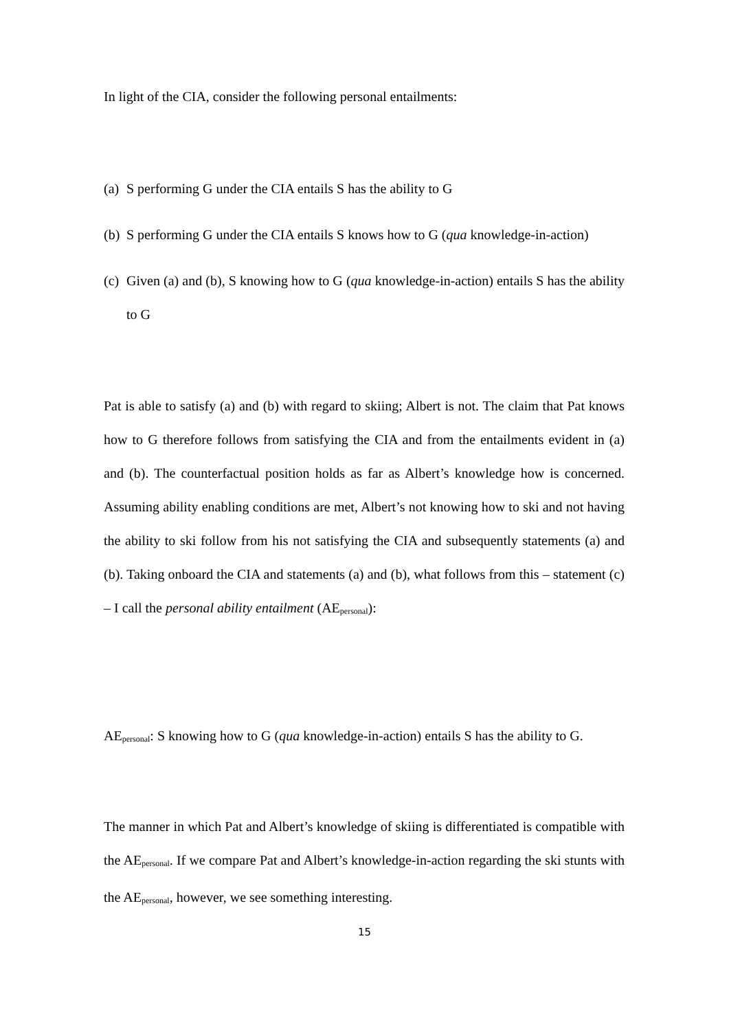In light of the CIA, consider the following personal entailments:
(a) S performing G under the CIA entails S has the ability to G
(b) S performing G under the CIA entails S knows how to G (qua knowledge-in-action)
(c) Given (a) and (b), S knowing how to G (qua knowledge-in-action) entails S has the ability to G
Pat is able to satisfy (a) and (b) with regard to skiing; Albert is not. The claim that Pat knows how to G therefore follows from satisfying the CIA and from the entailments evident in (a) and (b). The counterfactual position holds as far as Albert’s knowledge how is concerned. Assuming ability enabling conditions are met, Albert’s not knowing how to ski and not having the ability to ski follow from his not satisfying the CIA and subsequently statements (a) and (b). Taking onboard the CIA and statements (a) and (b), what follows from this – statement (c) – I call the personal ability entailment (AE<sub>personal</sub>):
AE<sub>personal</sub>: S knowing how to G (qua knowledge-in-action) entails S has the ability to G.
The manner in which Pat and Albert’s knowledge of skiing is differentiated is compatible with the AE<sub>personal</sub>. If we compare Pat and Albert’s knowledge-in-action regarding the ski stunts with the AE<sub>personal</sub>, however, we see something interesting.
15